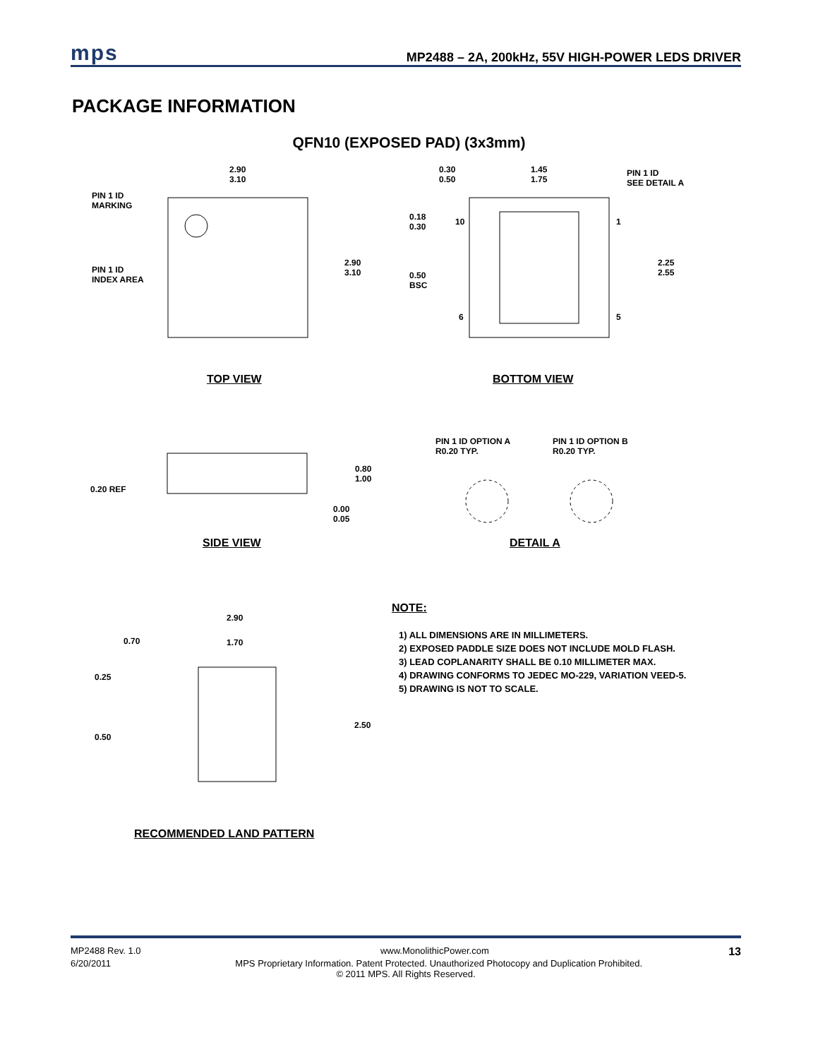mps MP2488 – 2A, 200kHz, 55V HIGH-POWER LEDS DRIVER
PACKAGE INFORMATION
QFN10 (EXPOSED PAD) (3x3mm)
PIN 1 ID
MARKING
PIN 1 ID
INDEX AREA
2.90
3.10
2.90
3.10
0.30
0.50
1.45
1.75
PIN 1 ID
SEE DETAIL A
0.18
0.30
10 1
2.25
2.55
0.50
BSC
6 5
TOP VIEW BOTTOM VIEW
0.80
1.00
0.20 REF
0.00
0.05
PIN 1 ID OPTION A
R0.20 TYP.
PIN 1 ID OPTION B
R0.20 TYP.
SIDE VIEW DETAIL A
2.90
0.70 1.70
0.25
2.50
0.50
RECOMMENDED LAND PATTERN
NOTE:
1) ALL DIMENSIONS ARE IN MILLIMETERS.
2) EXPOSED PADDLE SIZE DOES NOT INCLUDE MOLD FLASH.
3) LEAD COPLANARITY SHALL BE 0.10 MILLIMETER MAX.
4) DRAWING CONFORMS TO JEDEC MO-229, VARIATION VEED-5.
5) DRAWING IS NOT TO SCALE.
MP2488 Rev. 1.0 www.MonolithicPower.com 13
6/20/2011 MPS Proprietary Information. Patent Protected. Unauthorized Photocopy and Duplication Prohibited.
© 2011 MPS. All Rights Reserved.